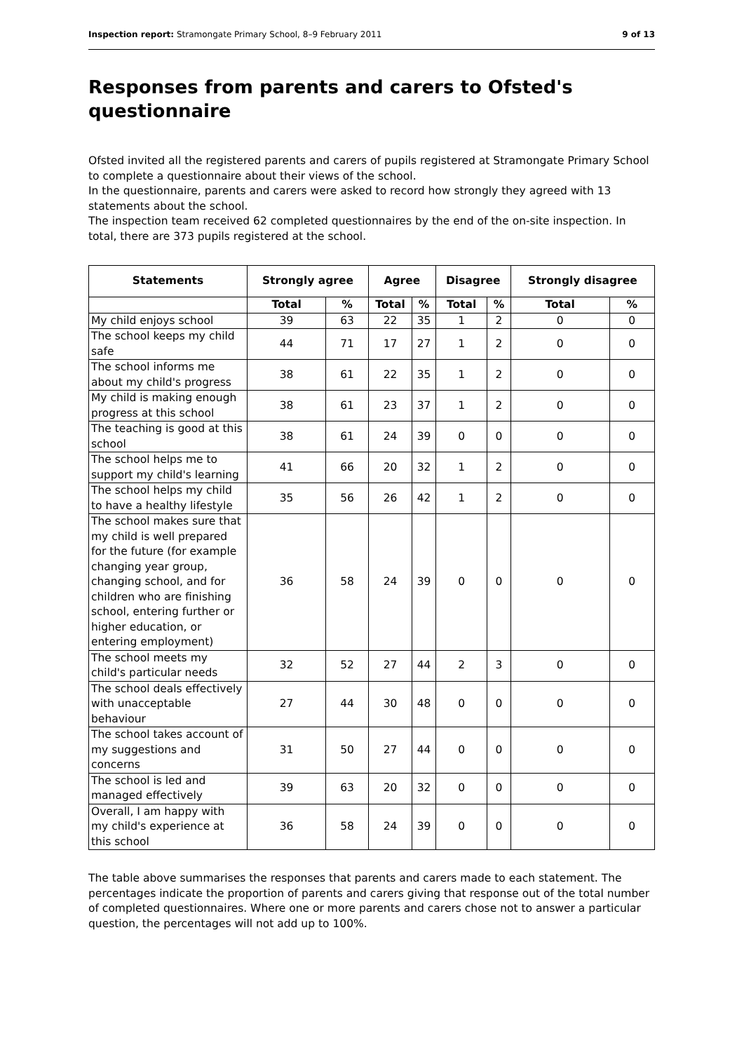Inspection report: Stramongate Primary School, 8–9 February 2011 9 of 13
Responses from parents and carers to Ofsted's questionnaire
Ofsted invited all the registered parents and carers of pupils registered at Stramongate Primary School to complete a questionnaire about their views of the school.
In the questionnaire, parents and carers were asked to record how strongly they agreed with 13 statements about the school.
The inspection team received 62 completed questionnaires by the end of the on-site inspection. In total, there are 373 pupils registered at the school.
| Statements | Strongly agree | | Agree | | Disagree | | Strongly disagree | |
| --- | --- | --- | --- | --- | --- | --- | --- | --- |
| | Total | % | Total | % | Total | % | Total | % |
| My child enjoys school | 39 | 63 | 22 | 35 | 1 | 2 | 0 | 0 |
| The school keeps my child safe | 44 | 71 | 17 | 27 | 1 | 2 | 0 | 0 |
| The school informs me about my child's progress | 38 | 61 | 22 | 35 | 1 | 2 | 0 | 0 |
| My child is making enough progress at this school | 38 | 61 | 23 | 37 | 1 | 2 | 0 | 0 |
| The teaching is good at this school | 38 | 61 | 24 | 39 | 0 | 0 | 0 | 0 |
| The school helps me to support my child's learning | 41 | 66 | 20 | 32 | 1 | 2 | 0 | 0 |
| The school helps my child to have a healthy lifestyle | 35 | 56 | 26 | 42 | 1 | 2 | 0 | 0 |
| The school makes sure that my child is well prepared for the future (for example changing year group, changing school, and for children who are finishing school, entering further or higher education, or entering employment) | 36 | 58 | 24 | 39 | 0 | 0 | 0 | 0 |
| The school meets my child's particular needs | 32 | 52 | 27 | 44 | 2 | 3 | 0 | 0 |
| The school deals effectively with unacceptable behaviour | 27 | 44 | 30 | 48 | 0 | 0 | 0 | 0 |
| The school takes account of my suggestions and concerns | 31 | 50 | 27 | 44 | 0 | 0 | 0 | 0 |
| The school is led and managed effectively | 39 | 63 | 20 | 32 | 0 | 0 | 0 | 0 |
| Overall, I am happy with my child's experience at this school | 36 | 58 | 24 | 39 | 0 | 0 | 0 | 0 |
The table above summarises the responses that parents and carers made to each statement. The percentages indicate the proportion of parents and carers giving that response out of the total number of completed questionnaires. Where one or more parents and carers chose not to answer a particular question, the percentages will not add up to 100%.